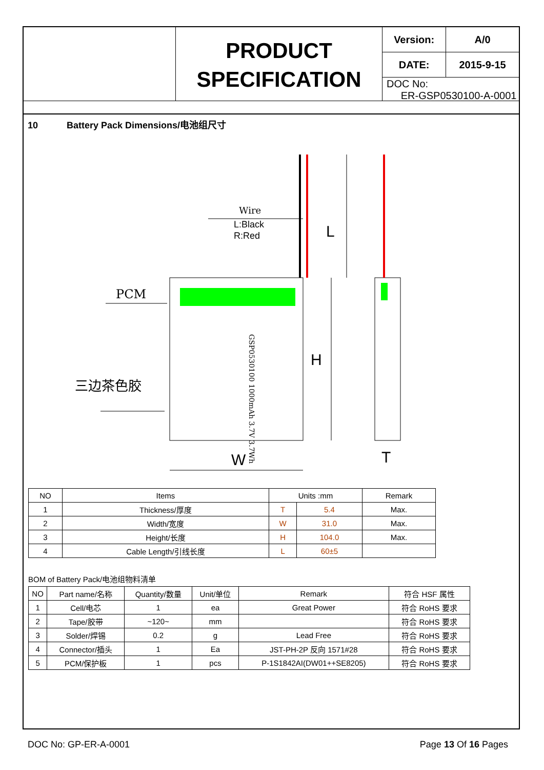PRODUCT
SPECIFICATION
| Version: | A/0 |
| DATE: | 2015-9-15 |
| DOC No: ER-GSP0530100-A-0001 | |
10 Battery Pack Dimensions/电池组尺寸
Wire
L:Black
R:Red
PCM
三边茶色胶
GSP0530100 1000mAh 3.7V 3.7Wh
W
H
L
T
| NO | Items | Units :mm | | Remark |
| --- | --- | --- | --- | --- |
| 1 | Thickness/厚度 | T | 5.4 | Max. |
| 2 | Width/宽度 | W | 31.0 | Max. |
| 3 | Height/长度 | H | 104.0 | Max. |
| 4 | Cable Length/引线长度 | L | 60±5 | |
BOM of Battery Pack/电池组物料清单
| NO | Part name/名称 | Quantity/数量 | Unit/单位 | Remark | 符合 HSF 属性 |
| --- | --- | --- | --- | --- | --- |
| 1 | Cell/电芯 | 1 | ea | Great Power | 符合 RoHS 要求 |
| 2 | Tape/胶带 | ~120~ | mm | | 符合 RoHS 要求 |
| 3 | Solder/焊锡 | 0.2 | g | Lead Free | 符合 RoHS 要求 |
| 4 | Connector/插头 | 1 | Ea | JST-PH-2P 反向 1571#28 | 符合 RoHS 要求 |
| 5 | PCM/保护板 | 1 | pcs | P-1S1842AI(DW01++SE8205) | 符合 RoHS 要求 |
DOC No: GP-ER-A-0001 Page 13 Of 16 Pages